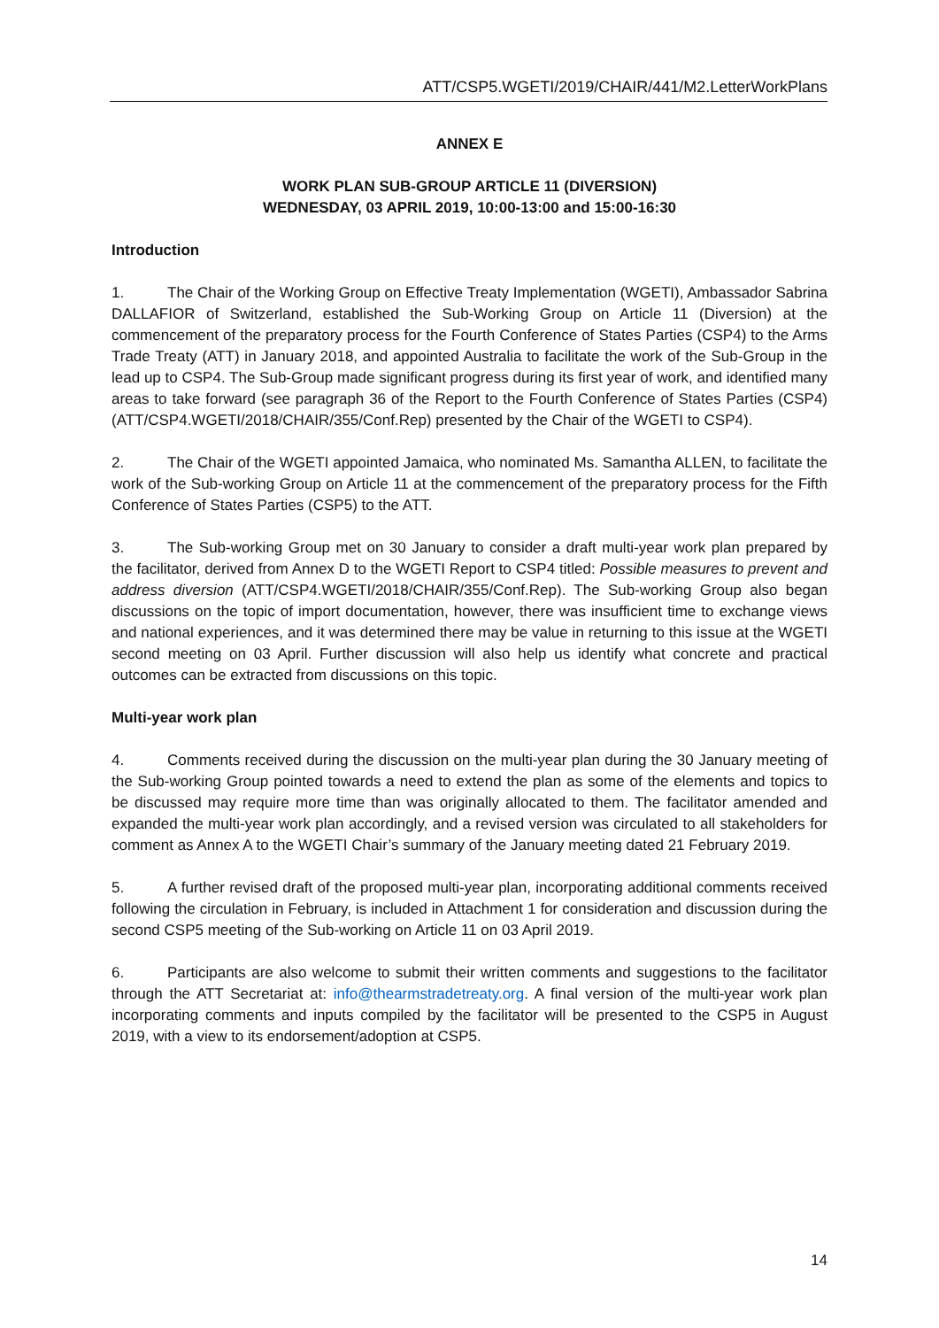ATT/CSP5.WGETI/2019/CHAIR/441/M2.LetterWorkPlans
ANNEX E
WORK PLAN SUB-GROUP ARTICLE 11 (DIVERSION)
WEDNESDAY, 03 APRIL 2019, 10:00-13:00 and 15:00-16:30
Introduction
1. The Chair of the Working Group on Effective Treaty Implementation (WGETI), Ambassador Sabrina DALLAFIOR of Switzerland, established the Sub-Working Group on Article 11 (Diversion) at the commencement of the preparatory process for the Fourth Conference of States Parties (CSP4) to the Arms Trade Treaty (ATT) in January 2018, and appointed Australia to facilitate the work of the Sub-Group in the lead up to CSP4. The Sub-Group made significant progress during its first year of work, and identified many areas to take forward (see paragraph 36 of the Report to the Fourth Conference of States Parties (CSP4) (ATT/CSP4.WGETI/2018/CHAIR/355/Conf.Rep) presented by the Chair of the WGETI to CSP4).
2. The Chair of the WGETI appointed Jamaica, who nominated Ms. Samantha ALLEN, to facilitate the work of the Sub-working Group on Article 11 at the commencement of the preparatory process for the Fifth Conference of States Parties (CSP5) to the ATT.
3. The Sub-working Group met on 30 January to consider a draft multi-year work plan prepared by the facilitator, derived from Annex D to the WGETI Report to CSP4 titled: Possible measures to prevent and address diversion (ATT/CSP4.WGETI/2018/CHAIR/355/Conf.Rep). The Sub-working Group also began discussions on the topic of import documentation, however, there was insufficient time to exchange views and national experiences, and it was determined there may be value in returning to this issue at the WGETI second meeting on 03 April. Further discussion will also help us identify what concrete and practical outcomes can be extracted from discussions on this topic.
Multi-year work plan
4. Comments received during the discussion on the multi-year plan during the 30 January meeting of the Sub-working Group pointed towards a need to extend the plan as some of the elements and topics to be discussed may require more time than was originally allocated to them. The facilitator amended and expanded the multi-year work plan accordingly, and a revised version was circulated to all stakeholders for comment as Annex A to the WGETI Chair’s summary of the January meeting dated 21 February 2019.
5. A further revised draft of the proposed multi-year plan, incorporating additional comments received following the circulation in February, is included in Attachment 1 for consideration and discussion during the second CSP5 meeting of the Sub-working on Article 11 on 03 April 2019.
6. Participants are also welcome to submit their written comments and suggestions to the facilitator through the ATT Secretariat at: info@thearmstradetreaty.org. A final version of the multi-year work plan incorporating comments and inputs compiled by the facilitator will be presented to the CSP5 in August 2019, with a view to its endorsement/adoption at CSP5.
14